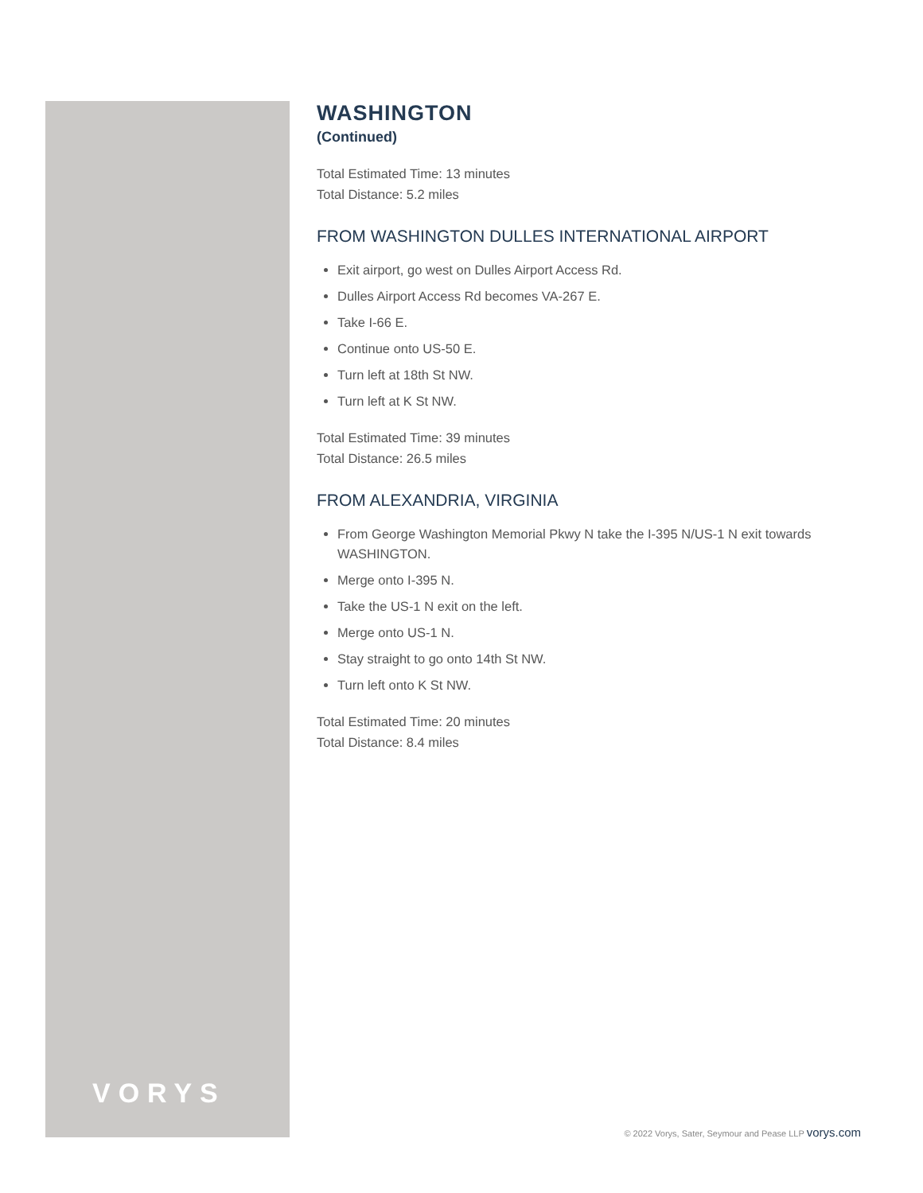WASHINGTON
(Continued)
Total Estimated Time: 13 minutes
Total Distance: 5.2 miles
FROM WASHINGTON DULLES INTERNATIONAL AIRPORT
Exit airport, go west on Dulles Airport Access Rd.
Dulles Airport Access Rd becomes VA-267 E.
Take I-66 E.
Continue onto US-50 E.
Turn left at 18th St NW.
Turn left at K St NW.
Total Estimated Time: 39 minutes
Total Distance: 26.5 miles
FROM ALEXANDRIA, VIRGINIA
From George Washington Memorial Pkwy N take the I-395 N/US-1 N exit towards WASHINGTON.
Merge onto I-395 N.
Take the US-1 N exit on the left.
Merge onto US-1 N.
Stay straight to go onto 14th St NW.
Turn left onto K St NW.
Total Estimated Time: 20 minutes
Total Distance: 8.4 miles
VORYS
© 2022 Vorys, Sater, Seymour and Pease LLP vorys.com